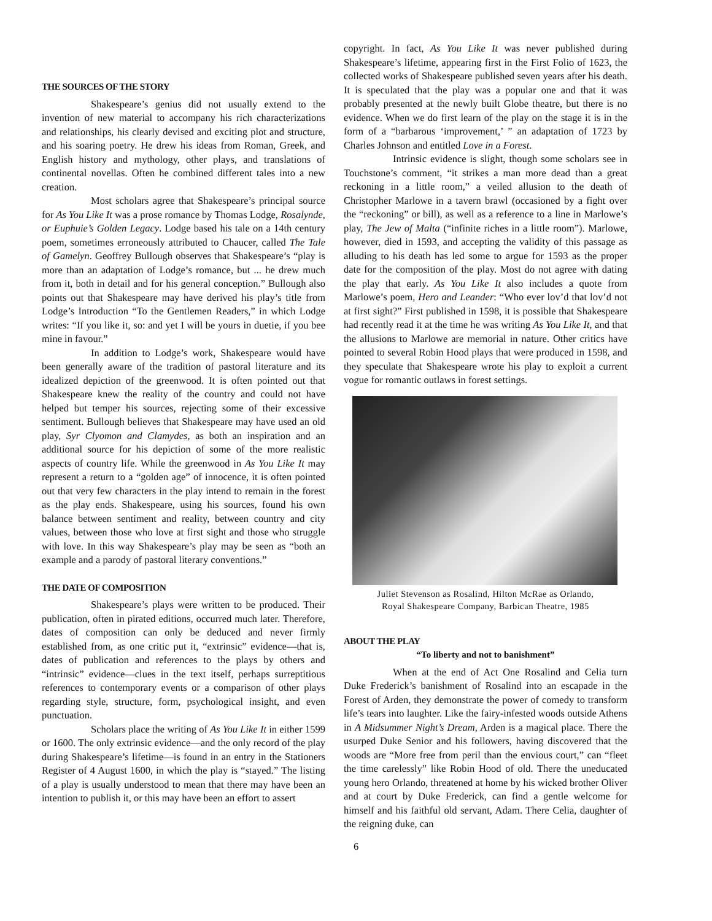THE SOURCES OF THE STORY
Shakespeare’s genius did not usually extend to the invention of new material to accompany his rich characterizations and relationships, his clearly devised and exciting plot and structure, and his soaring poetry. He drew his ideas from Roman, Greek, and English history and mythology, other plays, and translations of continental novellas. Often he combined different tales into a new creation.
Most scholars agree that Shakespeare’s principal source for As You Like It was a prose romance by Thomas Lodge, Rosalynde, or Euphuie’s Golden Legacy. Lodge based his tale on a 14th century poem, sometimes erroneously attributed to Chaucer, called The Tale of Gamelyn. Geoffrey Bullough observes that Shakespeare’s “play is more than an adaptation of Lodge’s romance, but ... he drew much from it, both in detail and for his general conception.” Bullough also points out that Shakespeare may have derived his play’s title from Lodge’s Introduction “To the Gentlemen Readers,” in which Lodge writes: “If you like it, so: and yet I will be yours in duetie, if you bee mine in favour.”
In addition to Lodge’s work, Shakespeare would have been generally aware of the tradition of pastoral literature and its idealized depiction of the greenwood. It is often pointed out that Shakespeare knew the reality of the country and could not have helped but temper his sources, rejecting some of their excessive sentiment. Bullough believes that Shakespeare may have used an old play, Syr Clyomon and Clamydes, as both an inspiration and an additional source for his depiction of some of the more realistic aspects of country life. While the greenwood in As You Like It may represent a return to a “golden age” of innocence, it is often pointed out that very few characters in the play intend to remain in the forest as the play ends. Shakespeare, using his sources, found his own balance between sentiment and reality, between country and city values, between those who love at first sight and those who struggle with love. In this way Shakespeare’s play may be seen as “both an example and a parody of pastoral literary conventions.”
THE DATE OF COMPOSITION
Shakespeare’s plays were written to be produced. Their publication, often in pirated editions, occurred much later. Therefore, dates of composition can only be deduced and never firmly established from, as one critic put it, “extrinsic” evidence—that is, dates of publication and references to the plays by others and “intrinsic” evidence—clues in the text itself, perhaps surreptitious references to contemporary events or a comparison of other plays regarding style, structure, form, psychological insight, and even punctuation.
Scholars place the writing of As You Like It in either 1599 or 1600. The only extrinsic evidence—and the only record of the play during Shakespeare’s lifetime—is found in an entry in the Stationers Register of 4 August 1600, in which the play is “stayed.” The listing of a play is usually understood to mean that there may have been an intention to publish it, or this may have been an effort to assert
copyright. In fact, As You Like It was never published during Shakespeare’s lifetime, appearing first in the First Folio of 1623, the collected works of Shakespeare published seven years after his death. It is speculated that the play was a popular one and that it was probably presented at the newly built Globe theatre, but there is no evidence. When we do first learn of the play on the stage it is in the form of a “barbarous ‘improvement,’ ” an adaptation of 1723 by Charles Johnson and entitled Love in a Forest.
Intrinsic evidence is slight, though some scholars see in Touchstone’s comment, “it strikes a man more dead than a great reckoning in a little room,” a veiled allusion to the death of Christopher Marlowe in a tavern brawl (occasioned by a fight over the “reckoning” or bill), as well as a reference to a line in Marlowe’s play, The Jew of Malta (“infinite riches in a little room”). Marlowe, however, died in 1593, and accepting the validity of this passage as alluding to his death has led some to argue for 1593 as the proper date for the composition of the play. Most do not agree with dating the play that early. As You Like It also includes a quote from Marlowe’s poem, Hero and Leander: “Who ever lov’d that lov’d not at first sight?” First published in 1598, it is possible that Shakespeare had recently read it at the time he was writing As You Like It, and that the allusions to Marlowe are memorial in nature. Other critics have pointed to several Robin Hood plays that were produced in 1598, and they speculate that Shakespeare wrote his play to exploit a current vogue for romantic outlaws in forest settings.
Juliet Stevenson as Rosalind, Hilton McRae as Orlando,
Royal Shakespeare Company, Barbican Theatre, 1985
ABOUT THE PLAY
“To liberty and not to banishment”
When at the end of Act One Rosalind and Celia turn Duke Frederick’s banishment of Rosalind into an escapade in the Forest of Arden, they demonstrate the power of comedy to transform life’s tears into laughter. Like the fairy-infested woods outside Athens in A Midsummer Night’s Dream, Arden is a magical place. There the usurped Duke Senior and his followers, having discovered that the woods are “More free from peril than the envious court,” can “fleet the time carelessly” like Robin Hood of old. There the uneducated young hero Orlando, threatened at home by his wicked brother Oliver and at court by Duke Frederick, can find a gentle welcome for himself and his faithful old servant, Adam. There Celia, daughter of the reigning duke, can
6